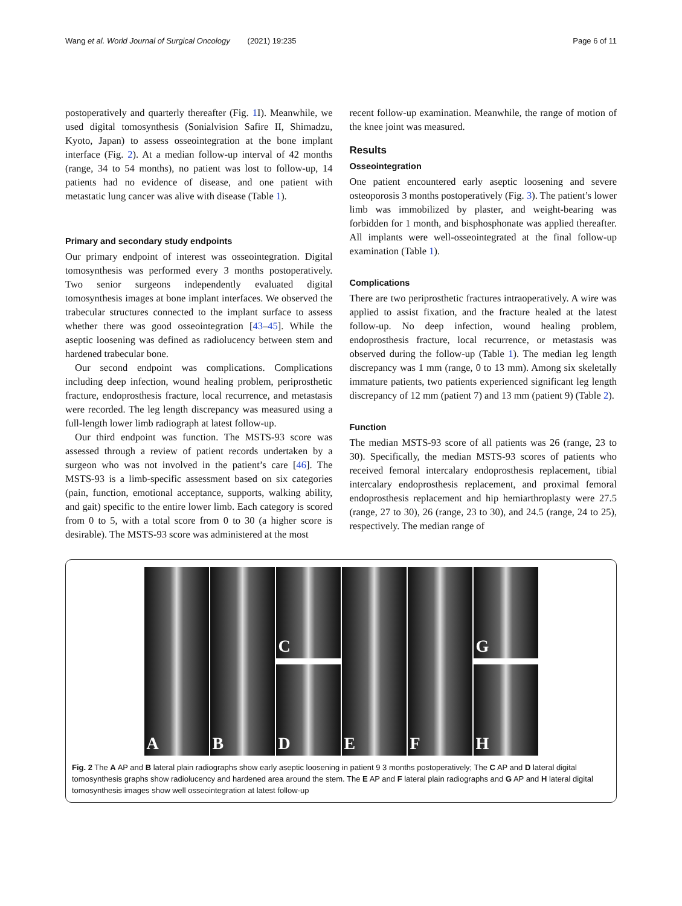Wang et al. World Journal of Surgical Oncology (2021) 19:235 Page 6 of 11
postoperatively and quarterly thereafter (Fig. 1 I). Meanwhile, we used digital tomosynthesis (Sonialvision Safire II, Shimadzu, Kyoto, Japan) to assess osseointegration at the bone implant interface (Fig. 2). At a median follow-up interval of 42 months (range, 34 to 54 months), no patient was lost to follow-up, 14 patients had no evidence of disease, and one patient with metastatic lung cancer was alive with disease (Table 1).
Primary and secondary study endpoints
Our primary endpoint of interest was osseointegration. Digital tomosynthesis was performed every 3 months postoperatively. Two senior surgeons independently evaluated digital tomosynthesis images at bone implant interfaces. We observed the trabecular structures connected to the implant surface to assess whether there was good osseointegration [43–45]. While the aseptic loosening was defined as radiolucency between stem and hardened trabecular bone.
Our second endpoint was complications. Complications including deep infection, wound healing problem, periprosthetic fracture, endoprosthesis fracture, local recurrence, and metastasis were recorded. The leg length discrepancy was measured using a full-length lower limb radiograph at latest follow-up.
Our third endpoint was function. The MSTS-93 score was assessed through a review of patient records undertaken by a surgeon who was not involved in the patient’s care [46]. The MSTS-93 is a limb-specific assessment based on six categories (pain, function, emotional acceptance, supports, walking ability, and gait) specific to the entire lower limb. Each category is scored from 0 to 5, with a total score from 0 to 30 (a higher score is desirable). The MSTS-93 score was administered at the most
recent follow-up examination. Meanwhile, the range of motion of the knee joint was measured.
Results
Osseointegration
One patient encountered early aseptic loosening and severe osteoporosis 3 months postoperatively (Fig. 3). The patient’s lower limb was immobilized by plaster, and weight-bearing was forbidden for 1 month, and bisphosphonate was applied thereafter. All implants were well-osseointegrated at the final follow-up examination (Table 1).
Complications
There are two periprosthetic fractures intraoperatively. A wire was applied to assist fixation, and the fracture healed at the latest follow-up. No deep infection, wound healing problem, endoprosthesis fracture, local recurrence, or metastasis was observed during the follow-up (Table 1). The median leg length discrepancy was 1 mm (range, 0 to 13 mm). Among six skeletally immature patients, two patients experienced significant leg length discrepancy of 12 mm (patient 7) and 13 mm (patient 9) (Table 2).
Function
The median MSTS-93 score of all patients was 26 (range, 23 to 30). Specifically, the median MSTS-93 scores of patients who received femoral intercalary endoprosthesis replacement, tibial intercalary endoprosthesis replacement, and proximal femoral endoprosthesis replacement and hip hemiarthroplasty were 27.5 (range, 27 to 30), 26 (range, 23 to 30), and 24.5 (range, 24 to 25), respectively. The median range of
A B
C
D
E F
G
H
Fig. 2 The A AP and B lateral plain radiographs show early aseptic loosening in patient 9 3 months postoperatively; The C AP and D lateral digital tomosynthesis graphs show radiolucency and hardened area around the stem. The E AP and F lateral plain radiographs and G AP and H lateral digital tomosynthesis images show well osseointegration at latest follow-up